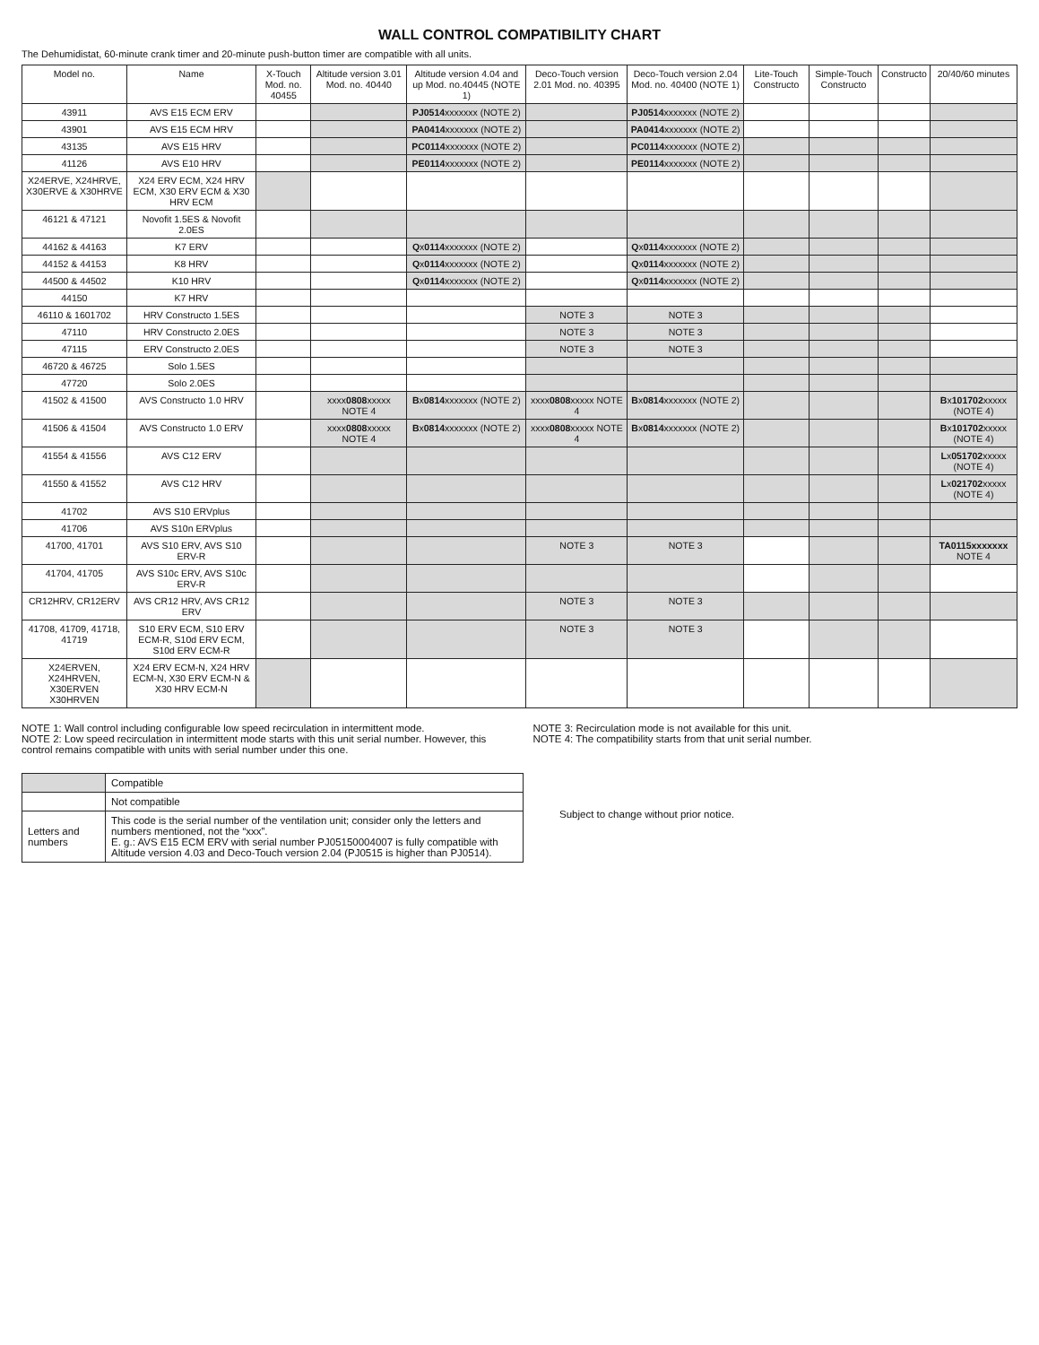WALL CONTROL COMPATIBILITY CHART
The Dehumidistat, 60-minute crank timer and 20-minute push-button timer are compatible with all units.
| Model no. | Name | X-Touch Mod. no. 40455 | Altitude version 3.01 Mod. no. 40440 | Altitude version 4.04 and up Mod. no.40445 (NOTE 1) | Deco-Touch version 2.01 Mod. no. 40395 | Deco-Touch version 2.04 Mod. no. 40400 (NOTE 1) | Lite-Touch Constructo | Simple-Touch Constructo | Constructo | 20/40/60 minutes |
| --- | --- | --- | --- | --- | --- | --- | --- | --- | --- | --- |
| 43911 | AVS E15 ECM ERV | | | PJ0514 xxxxxxx (NOTE 2) | | PJ0514 xxxxxxx (NOTE 2) | | | | |
| 43901 | AVS E15 ECM HRV | | | PA0414 xxxxxxx (NOTE 2) | | PA0414 xxxxxxx (NOTE 2) | | | | |
| 43135 | AVS E15 HRV | | | PC0114 xxxxxxx (NOTE 2) | | PC0114 xxxxxxx (NOTE 2) | | | | |
| 41126 | AVS E10 HRV | | | PE0114 xxxxxxx (NOTE 2) | | PE0114 xxxxxxx (NOTE 2) | | | | |
| X24ERVE, X24HRVE, X30ERVE & X30HRVE | X24 ERV ECM, X24 HRV ECM, X30 ERV ECM & X30 HRV ECM | | | | | | | | | |
| 46121 & 47121 | Novofit 1.5ES & Novofit 2.0ES | | | | | | | | | |
| 44162 & 44163 | K7 ERV | | | Q x 0114 xxxxxxx (NOTE 2) | | Q x 0114 xxxxxxx (NOTE 2) | | | | |
| 44152 & 44153 | K8 HRV | | | Q x 0114 xxxxxxx (NOTE 2) | | Q x 0114 xxxxxxx (NOTE 2) | | | | |
| 44500 & 44502 | K10 HRV | | | Q x 0114 xxxxxxx (NOTE 2) | | Q x 0114 xxxxxxx (NOTE 2) | | | | |
| 44150 | K7 HRV | | | | | | | | | |
| 46110 & 1601702 | HRV Constructo 1.5ES | | | | NOTE 3 | NOTE 3 | | | | |
| 47110 | HRV Constructo 2.0ES | | | | NOTE 3 | NOTE 3 | | | | |
| 47115 | ERV Constructo 2.0ES | | | | NOTE 3 | NOTE 3 | | | | |
| 46720 & 46725 | Solo 1.5ES | | | | | | | | | |
| 47720 | Solo 2.0ES | | | | | | | | | |
| 41502 & 41500 | AVS Constructo 1.0 HRV | | xxxx 0808 xxxxx NOTE 4 | B x 0814 xxxxxxx (NOTE 2) | xxxx 0808 xxxxx NOTE 4 | B x 0814 xxxxxxx (NOTE 2) | | | | B x 101702 xxxxx (NOTE 4) |
| 41506 & 41504 | AVS Constructo 1.0 ERV | | xxxx 0808 xxxxx NOTE 4 | B x 0814 xxxxxxx (NOTE 2) | xxxx 0808 xxxxx NOTE 4 | B x 0814 xxxxxxx (NOTE 2) | | | | B x 101702 xxxxx (NOTE 4) |
| 41554 & 41556 | AVS C12 ERV | | | | | | | | | L x 051702 xxxxx (NOTE 4) |
| 41550 & 41552 | AVS C12 HRV | | | | | | | | | L x 021702 xxxxx (NOTE 4) |
| 41702 | AVS S10 ERVplus | | | | | | | | | |
| 41706 | AVS S10n ERVplus | | | | | | | | | |
| 41700, 41701 | AVS S10 ERV, AVS S10 ERV-R | | | | NOTE 3 | NOTE 3 | | | | TA0115xxxxxxx NOTE 4 |
| 41704, 41705 | AVS S10c ERV, AVS S10c ERV-R | | | | | | | | | |
| CR12HRV, CR12ERV | AVS CR12 HRV, AVS CR12 ERV | | | | NOTE 3 | NOTE 3 | | | | |
| 41708, 41709, 41718, 41719 | S10 ERV ECM, S10 ERV ECM-R, S10d ERV ECM, S10d ERV ECM-R | | | | NOTE 3 | NOTE 3 | | | | |
| X24ERVEN, X24HRVEN, X30ERVEN X30HRVEN | X24 ERV ECM-N, X24 HRV ECM-N, X30 ERV ECM-N & X30 HRV ECM-N | | | | | | | | | |
NOTE 1: Wall control including configurable low speed recirculation in intermittent mode.
NOTE 2: Low speed recirculation in intermittent mode starts with this unit serial number. However, this control remains compatible with units with serial number under this one.
NOTE 3: Recirculation mode is not available for this unit.
NOTE 4: The compatibility starts from that unit serial number.
| | Compatible |
| | Not compatible |
| Letters and numbers | This code is the serial number of the ventilation unit; consider only the letters and numbers mentioned, not the “xxx”. E. g.: AVS E15 ECM ERV with serial number PJ05150004007 is fully compatible with Altitude version 4.03 and Deco-Touch version 2.04 (PJ0515 is higher than PJ0514). |
Subject to change without prior notice.